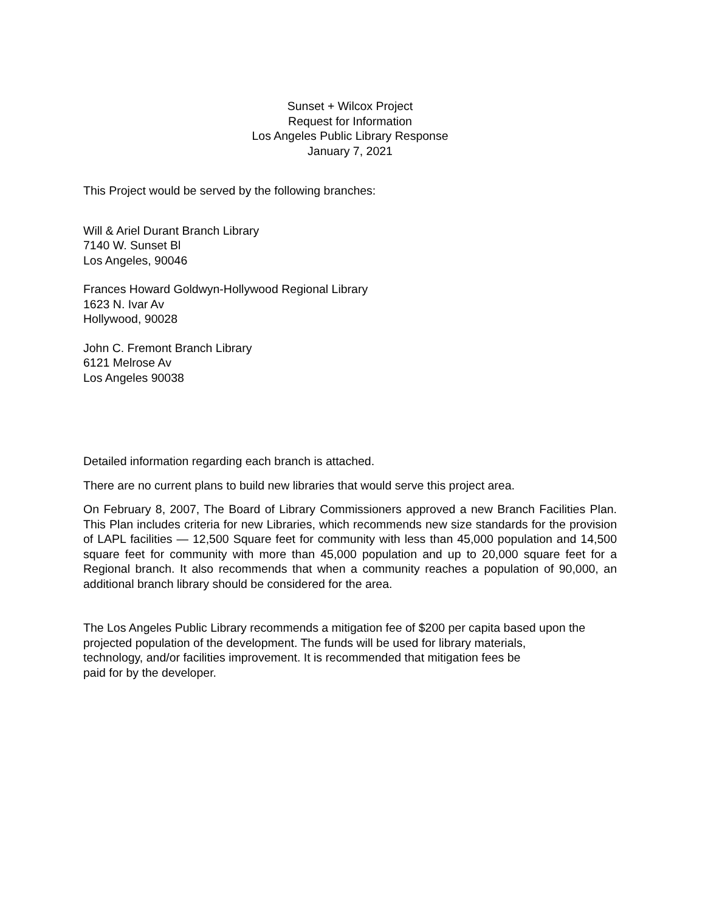Sunset + Wilcox Project
Request for Information
Los Angeles Public Library Response
January 7, 2021
This Project would be served by the following branches:
Will & Ariel Durant Branch Library
7140 W. Sunset Bl
Los Angeles, 90046
Frances Howard Goldwyn-Hollywood Regional Library
1623 N. Ivar Av
Hollywood, 90028
John C. Fremont Branch Library
6121 Melrose Av
Los Angeles 90038
Detailed information regarding each branch is attached.
There are no current plans to build new libraries that would serve this project area.
On February 8, 2007, The Board of Library Commissioners approved a new Branch Facilities Plan. This Plan includes criteria for new Libraries, which recommends new size standards for the provision of LAPL facilities — 12,500 Square feet for community with less than 45,000 population and 14,500 square feet for community with more than 45,000 population and up to 20,000 square feet for a Regional branch. It also recommends that when a community reaches a population of 90,000, an additional branch library should be considered for the area.
The Los Angeles Public Library recommends a mitigation fee of $200 per capita based upon the
projected population of the development. The funds will be used for library materials,
technology, and/or facilities improvement. It is recommended that mitigation fees be
paid for by the developer.